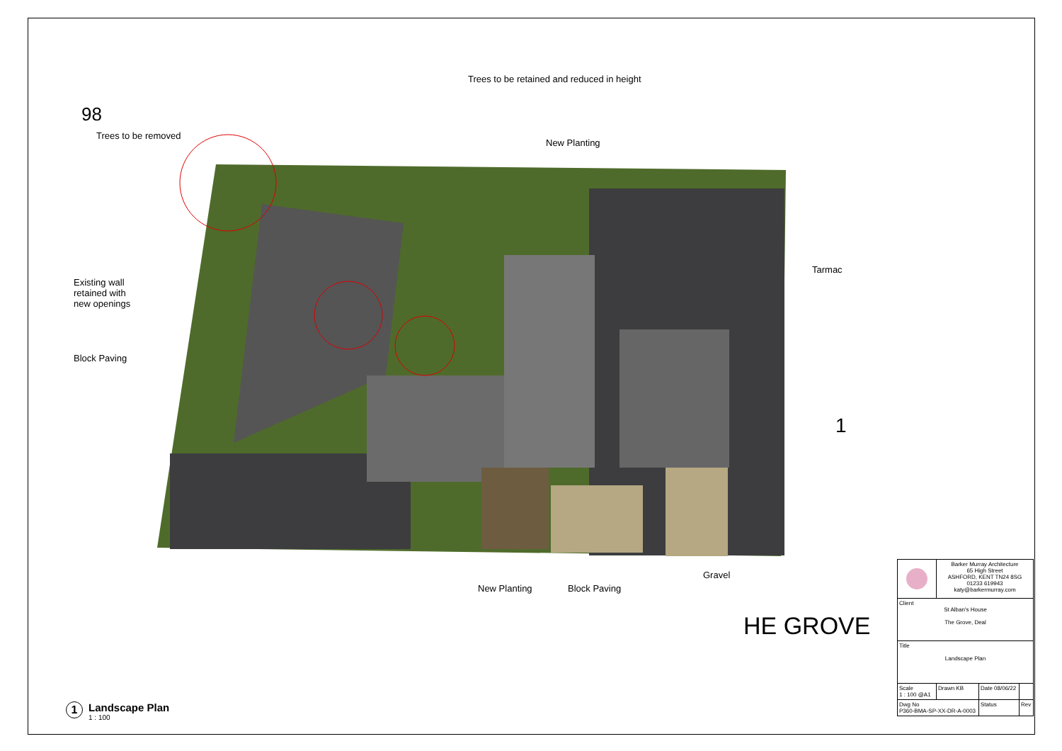HE GROVE
1
98
Trees to be retained and reduced in height
Trees to be removed
New Planting
Tarmac
Existing wall
retained with
new openings
Block Paving
Gravel
New Planting Block Paving
1
Landscape Plan
1 : 100
| | Barker Murray Architecture 65 High Street ASHFORD, KENT TN24 8SG 01233 619943 katy@barkermurray.com | | |
| Client St Alban's House The Grove, Deal | | | |
| Title Landscape Plan | | | |
| Scale 1 : 100 @A1 | Drawn KB | Date 08/06/22 | |
| Dwg No P360-BMA-SP-XX-DR-A-0003 | | Status | Rev |